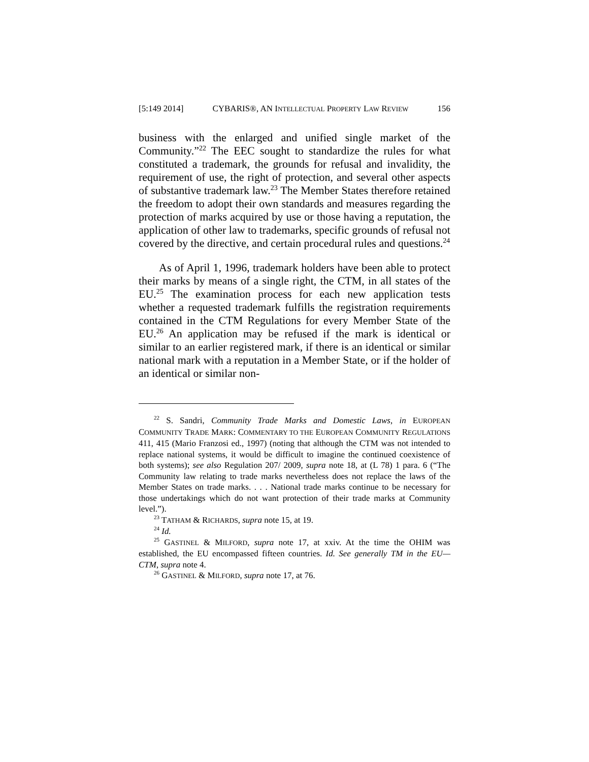[5:149 2014] CYBARIS®, AN INTELLECTUAL PROPERTY LAW REVIEW 156
business with the enlarged and unified single market of the Community.”<sup>22</sup> The EEC sought to standardize the rules for what constituted a trademark, the grounds for refusal and invalidity, the requirement of use, the right of protection, and several other aspects of substantive trademark law.<sup>23</sup> The Member States therefore retained the freedom to adopt their own standards and measures regarding the protection of marks acquired by use or those having a reputation, the application of other law to trademarks, specific grounds of refusal not covered by the directive, and certain procedural rules and questions.<sup>24</sup>
As of April 1, 1996, trademark holders have been able to protect their marks by means of a single right, the CTM, in all states of the EU.<sup>25</sup> The examination process for each new application tests whether a requested trademark fulfills the registration requirements contained in the CTM Regulations for every Member State of the EU.<sup>26</sup> An application may be refused if the mark is identical or similar to an earlier registered mark, if there is an identical or similar national mark with a reputation in a Member State, or if the holder of an identical or similar non-
<sup>22</sup> S. Sandri, Community Trade Marks and Domestic Laws, in EUROPEAN COMMUNITY TRADE MARK: COMMENTARY TO THE EUROPEAN COMMUNITY REGULATIONS 411, 415 (Mario Franzosi ed., 1997) (noting that although the CTM was not intended to replace national systems, it would be difficult to imagine the continued coexistence of both systems); see also Regulation 207/ 2009, supra note 18, at (L 78) 1 para. 6 (“The Community law relating to trade marks nevertheless does not replace the laws of the Member States on trade marks. . . . National trade marks continue to be necessary for those undertakings which do not want protection of their trade marks at Community level.”).
<sup>23</sup> TATHAM & RICHARDS, supra note 15, at 19.
<sup>24</sup> Id.
<sup>25</sup> GASTINEL & MILFORD, supra note 17, at xxiv. At the time the OHIM was established, the EU encompassed fifteen countries. Id. See generally TM in the EU—CTM, supra note 4.
<sup>26</sup> GASTINEL & MILFORD, supra note 17, at 76.